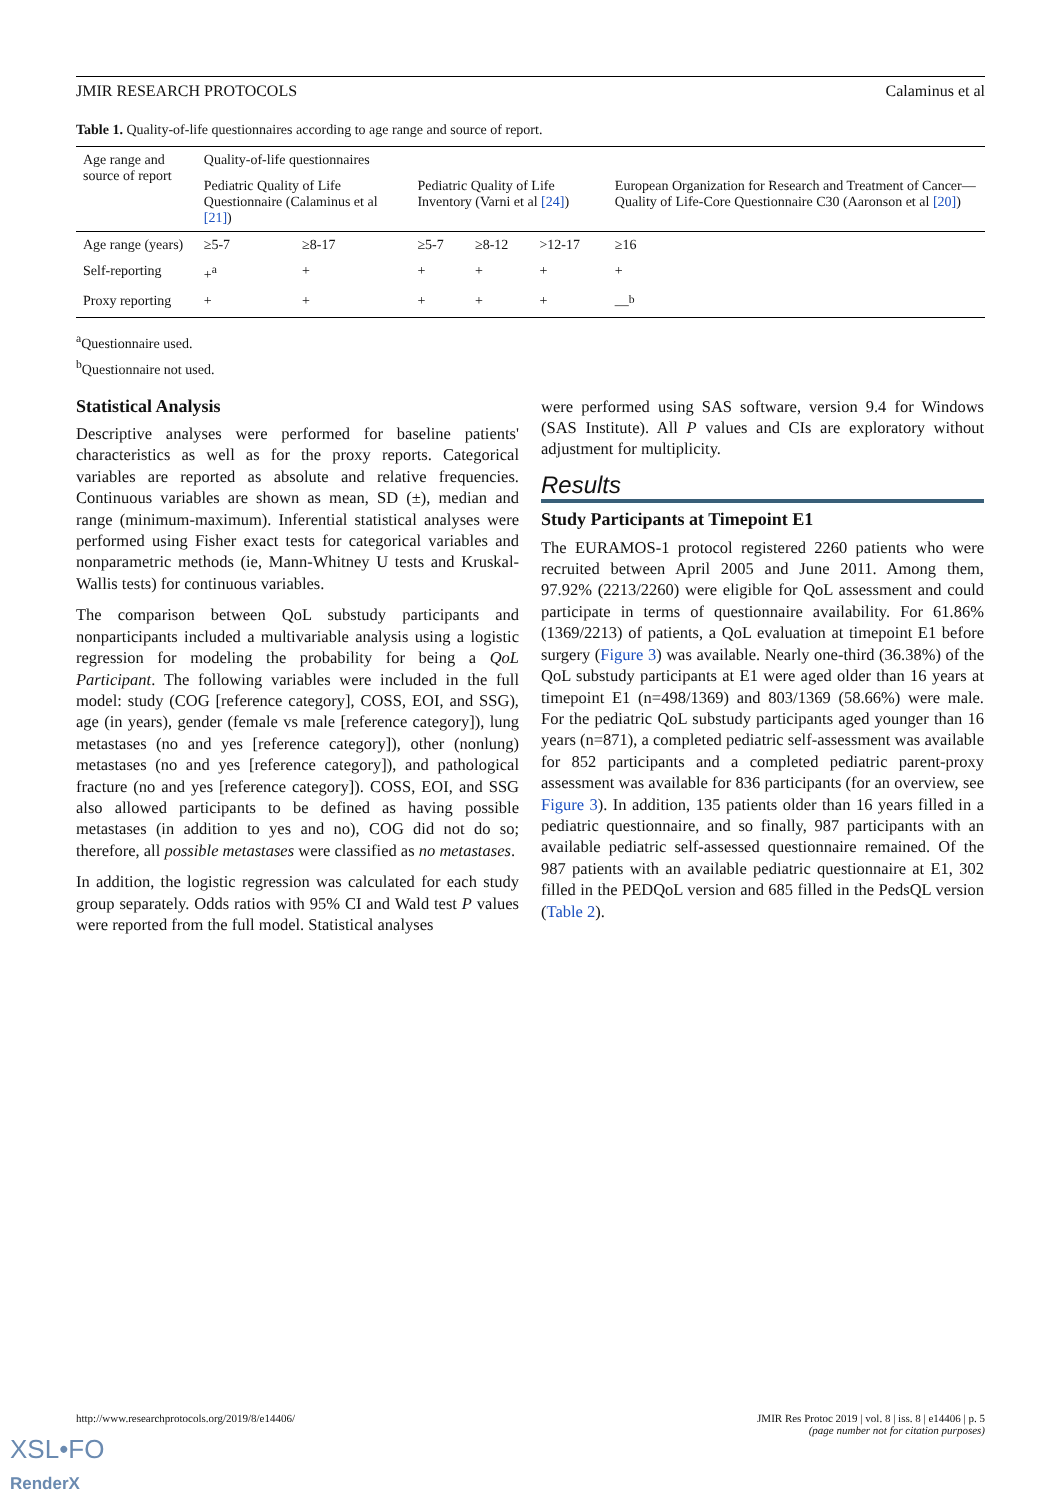JMIR RESEARCH PROTOCOLS Calaminus et al
Table 1. Quality-of-life questionnaires according to age range and source of report.
| Age range and source of report | Quality-of-life questionnaires | | | | | |
| | Pediatric Quality of Life Questionnaire (Calaminus et al [21] ) | | Pediatric Quality of Life Inventory (Varni et al [24] ) | | | European Organization for Research and Treatment of Cancer—Quality of Life-Core Questionnaire C30 (Aaronson et al [20] ) |
| Age range (years) | ≥5-7 | ≥8-17 | ≥5-7 | ≥8-12 | >12-17 | ≥16 |
| Self-reporting | +<sup>a</sup> | + | + | + | + | + |
| Proxy reporting | + | + | + | + | + | —<sup>b</sup> |
<sup>a</sup> Questionnaire used.
<sup>b</sup> Questionnaire not used.
Statistical Analysis
Descriptive analyses were performed for baseline patients' characteristics as well as for the proxy reports. Categorical variables are reported as absolute and relative frequencies. Continuous variables are shown as mean, SD (±), median and range (minimum-maximum). Inferential statistical analyses were performed using Fisher exact tests for categorical variables and nonparametric methods (ie, Mann-Whitney U tests and Kruskal-Wallis tests) for continuous variables.
The comparison between QoL substudy participants and nonparticipants included a multivariable analysis using a logistic regression for modeling the probability for being a QoL Participant. The following variables were included in the full model: study (COG [reference category], COSS, EOI, and SSG), age (in years), gender (female vs male [reference category]), lung metastases (no and yes [reference category]), other (nonlung) metastases (no and yes [reference category]), and pathological fracture (no and yes [reference category]). COSS, EOI, and SSG also allowed participants to be defined as having possible metastases (in addition to yes and no), COG did not do so; therefore, all possible metastases were classified as no metastases.
In addition, the logistic regression was calculated for each study group separately. Odds ratios with 95% CI and Wald test P values were reported from the full model. Statistical analyses
were performed using SAS software, version 9.4 for Windows (SAS Institute). All P values and CIs are exploratory without adjustment for multiplicity.
Results
Study Participants at Timepoint E1
The EURAMOS-1 protocol registered 2260 patients who were recruited between April 2005 and June 2011. Among them, 97.92% (2213/2260) were eligible for QoL assessment and could participate in terms of questionnaire availability. For 61.86% (1369/2213) of patients, a QoL evaluation at timepoint E1 before surgery (Figure 3) was available. Nearly one-third (36.38%) of the QoL substudy participants at E1 were aged older than 16 years at timepoint E1 (n=498/1369) and 803/1369 (58.66%) were male. For the pediatric QoL substudy participants aged younger than 16 years (n=871), a completed pediatric self-assessment was available for 852 participants and a completed pediatric parent-proxy assessment was available for 836 participants (for an overview, see Figure 3). In addition, 135 patients older than 16 years filled in a pediatric questionnaire, and so finally, 987 participants with an available pediatric self-assessed questionnaire remained. Of the 987 patients with an available pediatric questionnaire at E1, 302 filled in the PEDQoL version and 685 filled in the PedsQL version (Table 2).
http://www.researchprotocols.org/2019/8/e14406/ JMIR Res Protoc 2019 | vol. 8 | iss. 8 | e14406 | p. 5
(page number not for citation purposes)
XSL•FO
RenderX